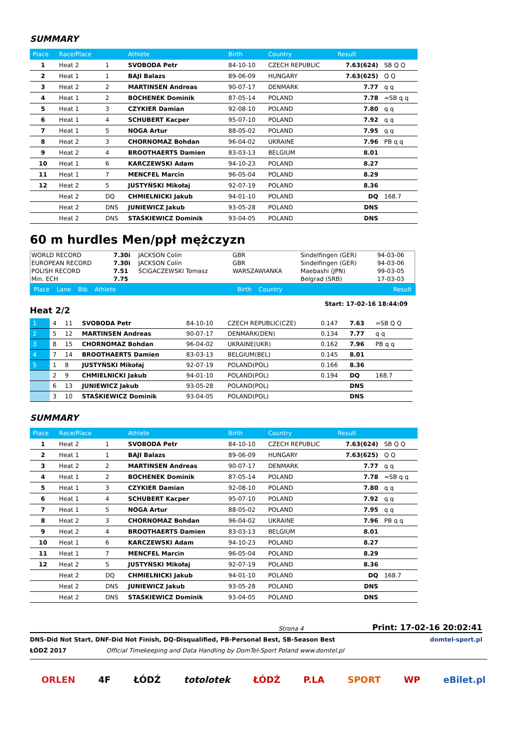SUMMARY
| Place | Race/Place | | Athlete | Birth | Country | Result | |
| --- | --- | --- | --- | --- | --- | --- | --- |
| 1 | Heat 2 | 1 | SVOBODA Petr | 84-10-10 | CZECH REPUBLIC | 7.63(624) | SB Q Q |
| 2 | Heat 1 | 1 | BAJI Balazs | 89-06-09 | HUNGARY | 7.63(625) | Q Q |
| 3 | Heat 2 | 2 | MARTINSEN Andreas | 90-07-17 | DENMARK | 7.77 | q q |
| 4 | Heat 1 | 2 | BOCHENEK Dominik | 87-05-14 | POLAND | 7.78 | =SB q q |
| 5 | Heat 1 | 3 | CZYKIER Damian | 92-08-10 | POLAND | 7.80 | q q |
| 6 | Heat 1 | 4 | SCHUBERT Kacper | 95-07-10 | POLAND | 7.92 | q q |
| 7 | Heat 1 | 5 | NOGA Artur | 88-05-02 | POLAND | 7.95 | q q |
| 8 | Heat 2 | 3 | CHORNOMAZ Bohdan | 96-04-02 | UKRAINE | 7.96 | PB q q |
| 9 | Heat 2 | 4 | BROOTHAERTS Damien | 83-03-13 | BELGIUM | 8.01 | |
| 10 | Heat 1 | 6 | KARCZEWSKI Adam | 94-10-23 | POLAND | 8.27 | |
| 11 | Heat 1 | 7 | MENCFEL Marcin | 96-05-04 | POLAND | 8.29 | |
| 12 | Heat 2 | 5 | JUSTYŃSKI Mikołaj | 92-07-19 | POLAND | 8.36 | |
| | Heat 2 | DQ | CHMIELNICKI Jakub | 94-01-10 | POLAND | DQ | 168.7 |
| | Heat 2 | DNS | JUNIEWICZ Jakub | 93-05-28 | POLAND | DNS | |
| | Heat 2 | DNS | STAŚKIEWICZ Dominik | 93-04-05 | POLAND | DNS | |
60 m hurdles Men/ppł mężczyzn
| WORLD RECORD | 7.30i | JACKSON Colin | GBR | Sindelfingen (GER) | 94-03-06 |
| EUROPEAN RECORD | 7.30i | JACKSON Colin | GBR | Sindelfingen (GER) | 94-03-06 |
| POLISH RECORD | 7.51 | ŚCIGACZEWSKI Tomasz | WARSZAWIANKA | Maebashi (JPN) | 99-03-05 |
| Min. ECH | 7.75 | | | Belgrad (SRB) | 17-03-03 |
Place Lane Bib Athlete Birth Country Result
Heat 2/2
Start: 17-02-16 18:44:09
| 1 | 4 | 11 | SVOBODA Petr | 84-10-10 | CZECH REPUBLIC(CZE) | 0.147 | 7.63 | =SB Q Q |
| 2 | 5 | 12 | MARTINSEN Andreas | 90-07-17 | DENMARK(DEN) | 0.134 | 7.77 | q q |
| 3 | 8 | 15 | CHORNOMAZ Bohdan | 96-04-02 | UKRAINE(UKR) | 0.162 | 7.96 | PB q q |
| 4 | 7 | 14 | BROOTHAERTS Damien | 83-03-13 | BELGIUM(BEL) | 0.145 | 8.01 | |
| 5 | 1 | 8 | JUSTYŃSKI Mikołaj | 92-07-19 | POLAND(POL) | 0.166 | 8.36 | |
| | 2 | 9 | CHMIELNICKI Jakub | 94-01-10 | POLAND(POL) | 0.194 | DQ | 168.7 |
| | 6 | 13 | JUNIEWICZ Jakub | 93-05-28 | POLAND(POL) | | DNS | |
| | 3 | 10 | STAŚKIEWICZ Dominik | 93-04-05 | POLAND(POL) | | DNS | |
SUMMARY
| Place | Race/Place | | Athlete | Birth | Country | Result | |
| --- | --- | --- | --- | --- | --- | --- | --- |
| 1 | Heat 2 | 1 | SVOBODA Petr | 84-10-10 | CZECH REPUBLIC | 7.63(624) | SB Q Q |
| 2 | Heat 1 | 1 | BAJI Balazs | 89-06-09 | HUNGARY | 7.63(625) | Q Q |
| 3 | Heat 2 | 2 | MARTINSEN Andreas | 90-07-17 | DENMARK | 7.77 | q q |
| 4 | Heat 1 | 2 | BOCHENEK Dominik | 87-05-14 | POLAND | 7.78 | =SB q q |
| 5 | Heat 1 | 3 | CZYKIER Damian | 92-08-10 | POLAND | 7.80 | q q |
| 6 | Heat 1 | 4 | SCHUBERT Kacper | 95-07-10 | POLAND | 7.92 | q q |
| 7 | Heat 1 | 5 | NOGA Artur | 88-05-02 | POLAND | 7.95 | q q |
| 8 | Heat 2 | 3 | CHORNOMAZ Bohdan | 96-04-02 | UKRAINE | 7.96 | PB q q |
| 9 | Heat 2 | 4 | BROOTHAERTS Damien | 83-03-13 | BELGIUM | 8.01 | |
| 10 | Heat 1 | 6 | KARCZEWSKI Adam | 94-10-23 | POLAND | 8.27 | |
| 11 | Heat 1 | 7 | MENCFEL Marcin | 96-05-04 | POLAND | 8.29 | |
| 12 | Heat 2 | 5 | JUSTYŃSKI Mikołaj | 92-07-19 | POLAND | 8.36 | |
| | Heat 2 | DQ | CHMIELNICKI Jakub | 94-01-10 | POLAND | DQ | 168.7 |
| | Heat 2 | DNS | JUNIEWICZ Jakub | 93-05-28 | POLAND | DNS | |
| | Heat 2 | DNS | STAŚKIEWICZ Dominik | 93-04-05 | POLAND | DNS | |
Strona 4 Print: 17-02-16 20:02:41
DNS-Did Not Start, DNF-Did Not Finish, DQ-Disqualified, PB-Personal Best, SB-Season Best domtel-sport.pl
ŁÓDŹ 2017 Official Timekeeping and Data Handling by DomTel-Sport Poland www.domtel.pl
ORLEN 4F ŁÓDŹ totolotek ŁÓDŹ P.LA SPORT WP eBilet.pl